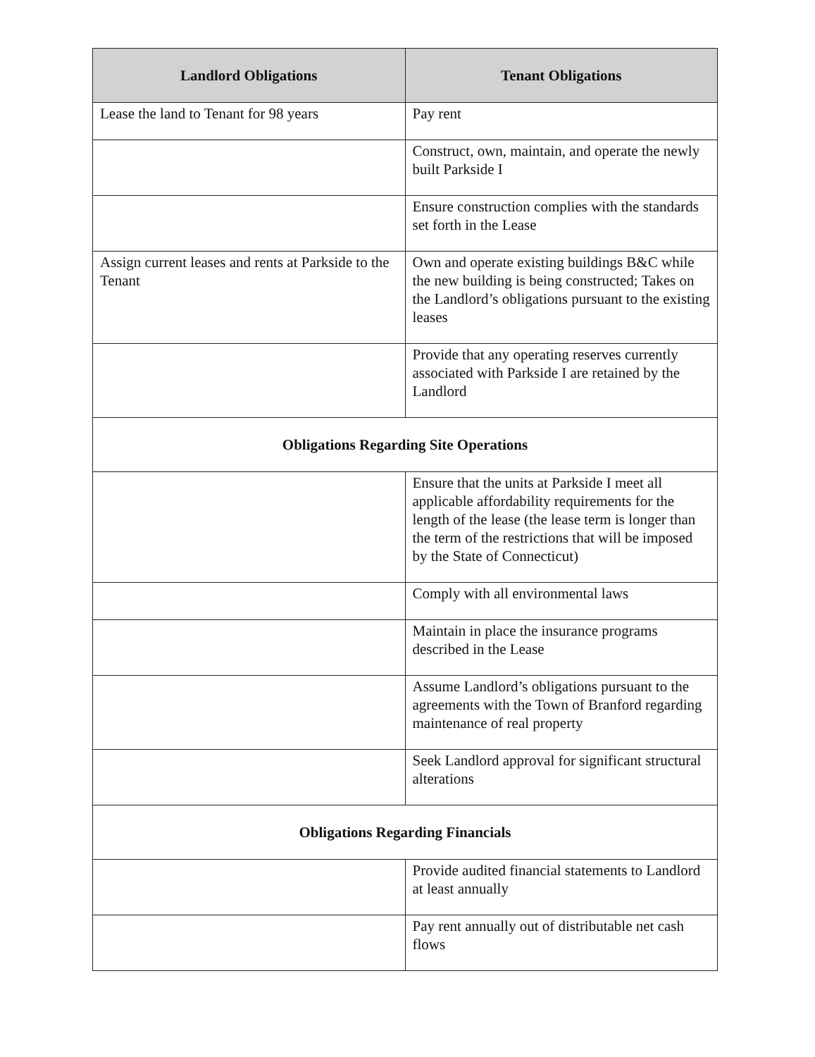| Landlord Obligations | Tenant Obligations |
| --- | --- |
| Lease the land to Tenant for 98 years | Pay rent |
| | Construct, own, maintain, and operate the newly built Parkside I |
| | Ensure construction complies with the standards set forth in the Lease |
| Assign current leases and rents at Parkside to the Tenant | Own and operate existing buildings B&C while the new building is being constructed; Takes on the Landlord’s obligations pursuant to the existing leases |
| | Provide that any operating reserves currently associated with Parkside I are retained by the Landlord |
| Obligations Regarding Site Operations | |
| | Ensure that the units at Parkside I meet all applicable affordability requirements for the length of the lease (the lease term is longer than the term of the restrictions that will be imposed by the State of Connecticut) |
| | Comply with all environmental laws |
| | Maintain in place the insurance programs described in the Lease |
| | Assume Landlord’s obligations pursuant to the agreements with the Town of Branford regarding maintenance of real property |
| | Seek Landlord approval for significant structural alterations |
| Obligations Regarding Financials | |
| | Provide audited financial statements to Landlord at least annually |
| | Pay rent annually out of distributable net cash flows |